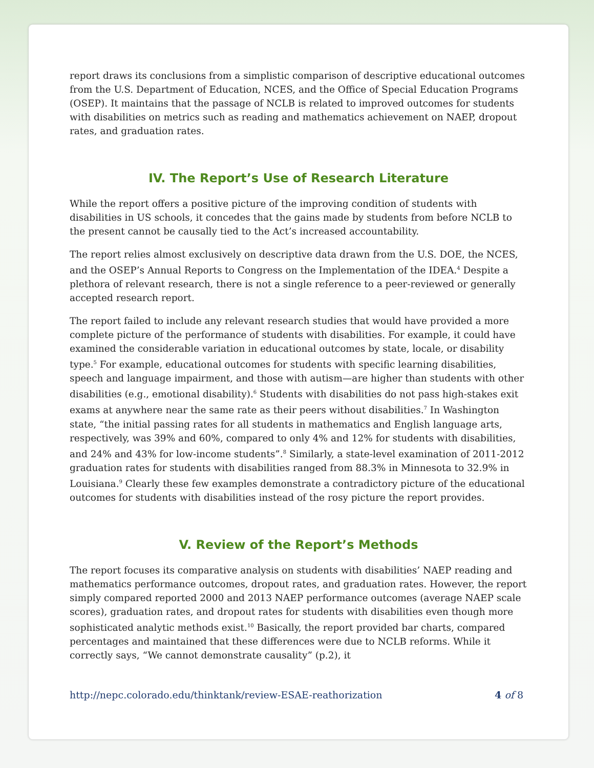report draws its conclusions from a simplistic comparison of descriptive educational outcomes from the U.S. Department of Education, NCES, and the Office of Special Education Programs (OSEP). It maintains that the passage of NCLB is related to improved outcomes for students with disabilities on metrics such as reading and mathematics achievement on NAEP, dropout rates, and graduation rates.
IV. The Report’s Use of Research Literature
While the report offers a positive picture of the improving condition of students with disabilities in US schools, it concedes that the gains made by students from before NCLB to the present cannot be causally tied to the Act’s increased accountability.
The report relies almost exclusively on descriptive data drawn from the U.S. DOE, the NCES, and the OSEP’s Annual Reports to Congress on the Implementation of the IDEA.<sup>4</sup> Despite a plethora of relevant research, there is not a single reference to a peer-reviewed or generally accepted research report.
The report failed to include any relevant research studies that would have provided a more complete picture of the performance of students with disabilities. For example, it could have examined the considerable variation in educational outcomes by state, locale, or disability type.<sup>5</sup> For example, educational outcomes for students with specific learning disabilities, speech and language impairment, and those with autism—are higher than students with other disabilities (e.g., emotional disability).<sup>6</sup> Students with disabilities do not pass high-stakes exit exams at anywhere near the same rate as their peers without disabilities.<sup>7</sup> In Washington state, “the initial passing rates for all students in mathematics and English language arts, respectively, was 39% and 60%, compared to only 4% and 12% for students with disabilities, and 24% and 43% for low-income students”.<sup>8</sup> Similarly, a state-level examination of 2011-2012 graduation rates for students with disabilities ranged from 88.3% in Minnesota to 32.9% in Louisiana.<sup>9</sup> Clearly these few examples demonstrate a contradictory picture of the educational outcomes for students with disabilities instead of the rosy picture the report provides.
V. Review of the Report’s Methods
The report focuses its comparative analysis on students with disabilities’ NAEP reading and mathematics performance outcomes, dropout rates, and graduation rates. However, the report simply compared reported 2000 and 2013 NAEP performance outcomes (average NAEP scale scores), graduation rates, and dropout rates for students with disabilities even though more sophisticated analytic methods exist.<sup>10</sup> Basically, the report provided bar charts, compared percentages and maintained that these differences were due to NCLB reforms. While it correctly says, “We cannot demonstrate causality” (p.2), it
http://nepc.colorado.edu/thinktank/review-ESAE-reathorization 4 of 8